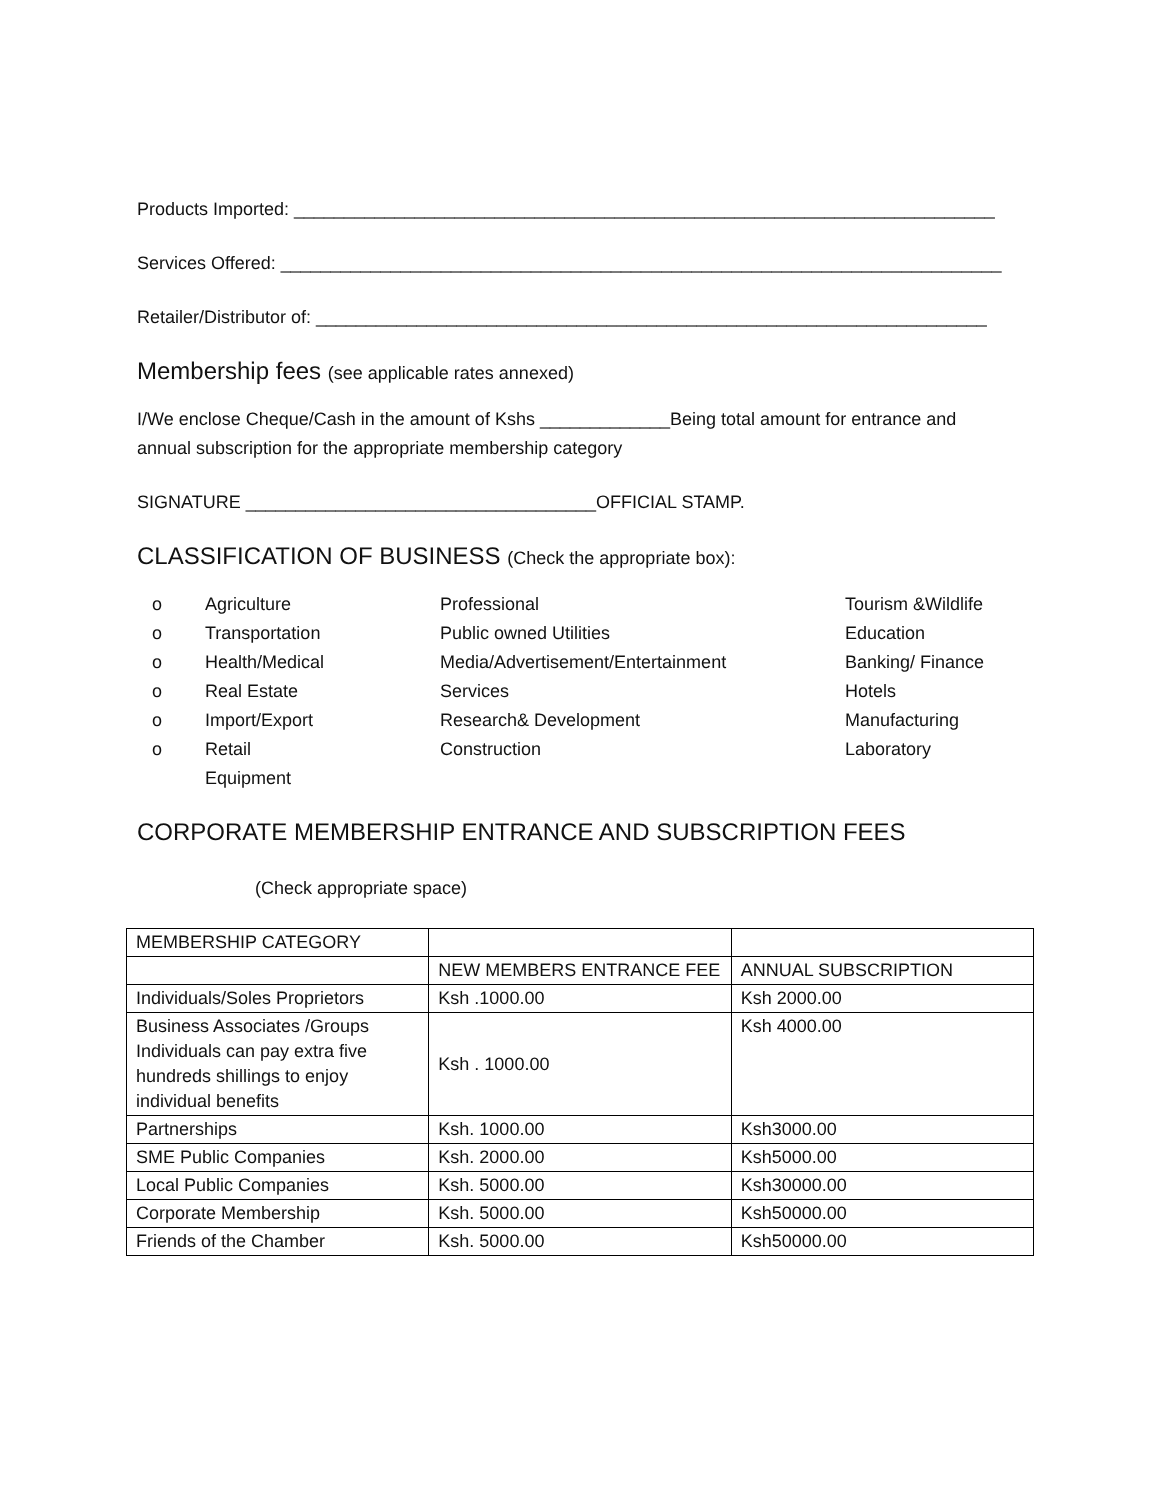Products Imported: ______________________________________________________________________
Services Offered: ________________________________________________________________________
Retailer/Distributor of: ___________________________________________________________________
Membership fees (see applicable rates annexed)
I/We enclose Cheque/Cash in the amount of Kshs _____________Being total amount for entrance and
annual subscription for the appropriate membership category
SIGNATURE ___________________________________OFFICIAL STAMP.
CLASSIFICATION OF BUSINESS (Check the appropriate box):
o Agriculture Professional Tourism &Wildlife o Transportation Public owned Utilities Education o Health/Medical Media/Advertisement/Entertainment Banking/ Finance o Real Estate Services Hotels o Import/Export Research& Development Manufacturing o Retail Construction Laboratory Equipment
CORPORATE MEMBERSHIP ENTRANCE AND SUBSCRIPTION FEES
(Check appropriate space)
| MEMBERSHIP CATEGORY | | |
| | NEW MEMBERS ENTRANCE FEE | ANNUAL SUBSCRIPTION |
| Individuals/Soles Proprietors | Ksh .1000.00 | Ksh 2000.00 |
| Business Associates /Groups Individuals can pay extra five hundreds shillings to enjoy individual benefits | Ksh . 1000.00 | Ksh 4000.00 |
| Partnerships | Ksh. 1000.00 | Ksh3000.00 |
| SME Public Companies | Ksh. 2000.00 | Ksh5000.00 |
| Local Public Companies | Ksh. 5000.00 | Ksh30000.00 |
| Corporate Membership | Ksh. 5000.00 | Ksh50000.00 |
| Friends of the Chamber | Ksh. 5000.00 | Ksh50000.00 |